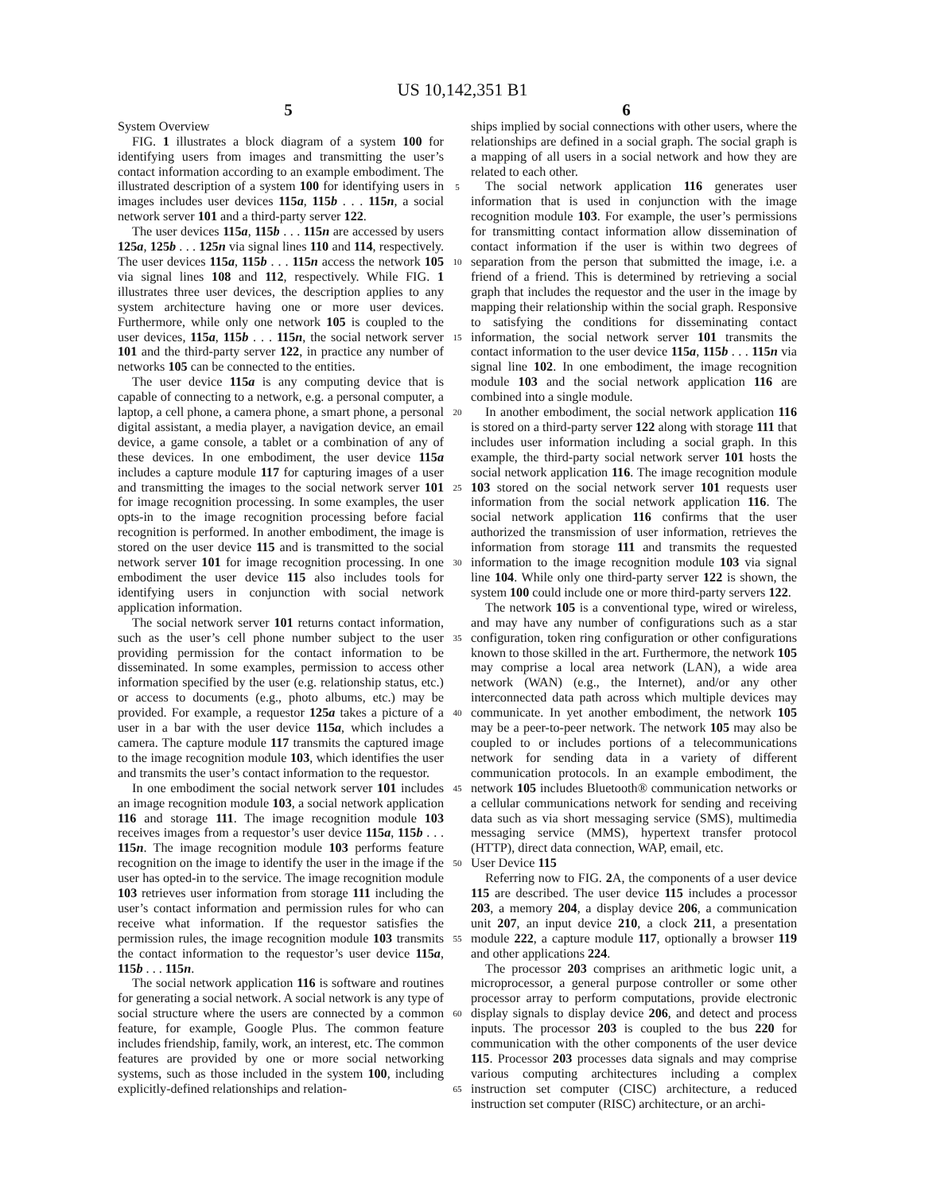US 10,142,351 B1
5 6
System Overview
FIG. 1 illustrates a block diagram of a system 100 for identifying users from images and transmitting the user’s contact information according to an example embodiment. The illustrated description of a system 100 for identifying users in images includes user devices 115a, 115b . . . 115n, a social network server 101 and a third-party server 122.
The user devices 115a, 115b . . . 115n are accessed by users 125a, 125b . . . 125n via signal lines 110 and 114, respectively. The user devices 115a, 115b . . . 115n access the network 105 via signal lines 108 and 112, respectively. While FIG. 1 illustrates three user devices, the description applies to any system architecture having one or more user devices. Furthermore, while only one network 105 is coupled to the user devices, 115a, 115b . . . 115n, the social network server 101 and the third-party server 122, in practice any number of networks 105 can be connected to the entities.
The user device 115a is any computing device that is capable of connecting to a network, e.g. a personal computer, a laptop, a cell phone, a camera phone, a smart phone, a personal digital assistant, a media player, a navigation device, an email device, a game console, a tablet or a combination of any of these devices. In one embodiment, the user device 115a includes a capture module 117 for capturing images of a user and transmitting the images to the social network server 101 for image recognition processing. In some examples, the user opts-in to the image recognition processing before facial recognition is performed. In another embodiment, the image is stored on the user device 115 and is transmitted to the social network server 101 for image recognition processing. In one embodiment the user device 115 also includes tools for identifying users in conjunction with social network application information.
The social network server 101 returns contact information, such as the user’s cell phone number subject to the user providing permission for the contact information to be disseminated. In some examples, permission to access other information specified by the user (e.g. relationship status, etc.) or access to documents (e.g., photo albums, etc.) may be provided. For example, a requestor 125a takes a picture of a user in a bar with the user device 115a, which includes a camera. The capture module 117 transmits the captured image to the image recognition module 103, which identifies the user and transmits the user’s contact information to the requestor.
In one embodiment the social network server 101 includes an image recognition module 103, a social network application 116 and storage 111. The image recognition module 103 receives images from a requestor’s user device 115a, 115b . . . 115n. The image recognition module 103 performs feature recognition on the image to identify the user in the image if the user has opted-in to the service. The image recognition module 103 retrieves user information from storage 111 including the user’s contact information and permission rules for who can receive what information. If the requestor satisfies the permission rules, the image recognition module 103 transmits the contact information to the requestor’s user device 115a, 115b . . . 115n.
The social network application 116 is software and routines for generating a social network. A social network is any type of social structure where the users are connected by a common feature, for example, Google Plus. The common feature includes friendship, family, work, an interest, etc. The common features are provided by one or more social networking systems, such as those included in the system 100, including explicitly-defined relationships and relation-
5
10
15
20
25
30
35
40
45
50
55
60
65
ships implied by social connections with other users, where the relationships are defined in a social graph. The social graph is a mapping of all users in a social network and how they are related to each other.
The social network application 116 generates user information that is used in conjunction with the image recognition module 103. For example, the user’s permissions for transmitting contact information allow dissemination of contact information if the user is within two degrees of separation from the person that submitted the image, i.e. a friend of a friend. This is determined by retrieving a social graph that includes the requestor and the user in the image by mapping their relationship within the social graph. Responsive to satisfying the conditions for disseminating contact information, the social network server 101 transmits the contact information to the user device 115a, 115b . . . 115n via signal line 102. In one embodiment, the image recognition module 103 and the social network application 116 are combined into a single module.
In another embodiment, the social network application 116 is stored on a third-party server 122 along with storage 111 that includes user information including a social graph. In this example, the third-party social network server 101 hosts the social network application 116. The image recognition module 103 stored on the social network server 101 requests user information from the social network application 116. The social network application 116 confirms that the user authorized the transmission of user information, retrieves the information from storage 111 and transmits the requested information to the image recognition module 103 via signal line 104. While only one third-party server 122 is shown, the system 100 could include one or more third-party servers 122.
The network 105 is a conventional type, wired or wireless, and may have any number of configurations such as a star configuration, token ring configuration or other configurations known to those skilled in the art. Furthermore, the network 105 may comprise a local area network (LAN), a wide area network (WAN) (e.g., the Internet), and/or any other interconnected data path across which multiple devices may communicate. In yet another embodiment, the network 105 may be a peer-to-peer network. The network 105 may also be coupled to or includes portions of a telecommunications network for sending data in a variety of different communication protocols. In an example embodiment, the network 105 includes Bluetooth® communication networks or a cellular communications network for sending and receiving data such as via short messaging service (SMS), multimedia messaging service (MMS), hypertext transfer protocol (HTTP), direct data connection, WAP, email, etc.
User Device 115
Referring now to FIG. 2 A, the components of a user device 115 are described. The user device 115 includes a processor 203, a memory 204, a display device 206, a communication unit 207, an input device 210, a clock 211, a presentation module 222, a capture module 117, optionally a browser 119 and other applications 224.
The processor 203 comprises an arithmetic logic unit, a microprocessor, a general purpose controller or some other processor array to perform computations, provide electronic display signals to display device 206, and detect and process inputs. The processor 203 is coupled to the bus 220 for communication with the other components of the user device 115. Processor 203 processes data signals and may comprise various computing architectures including a complex instruction set computer (CISC) architecture, a reduced instruction set computer (RISC) architecture, or an archi-